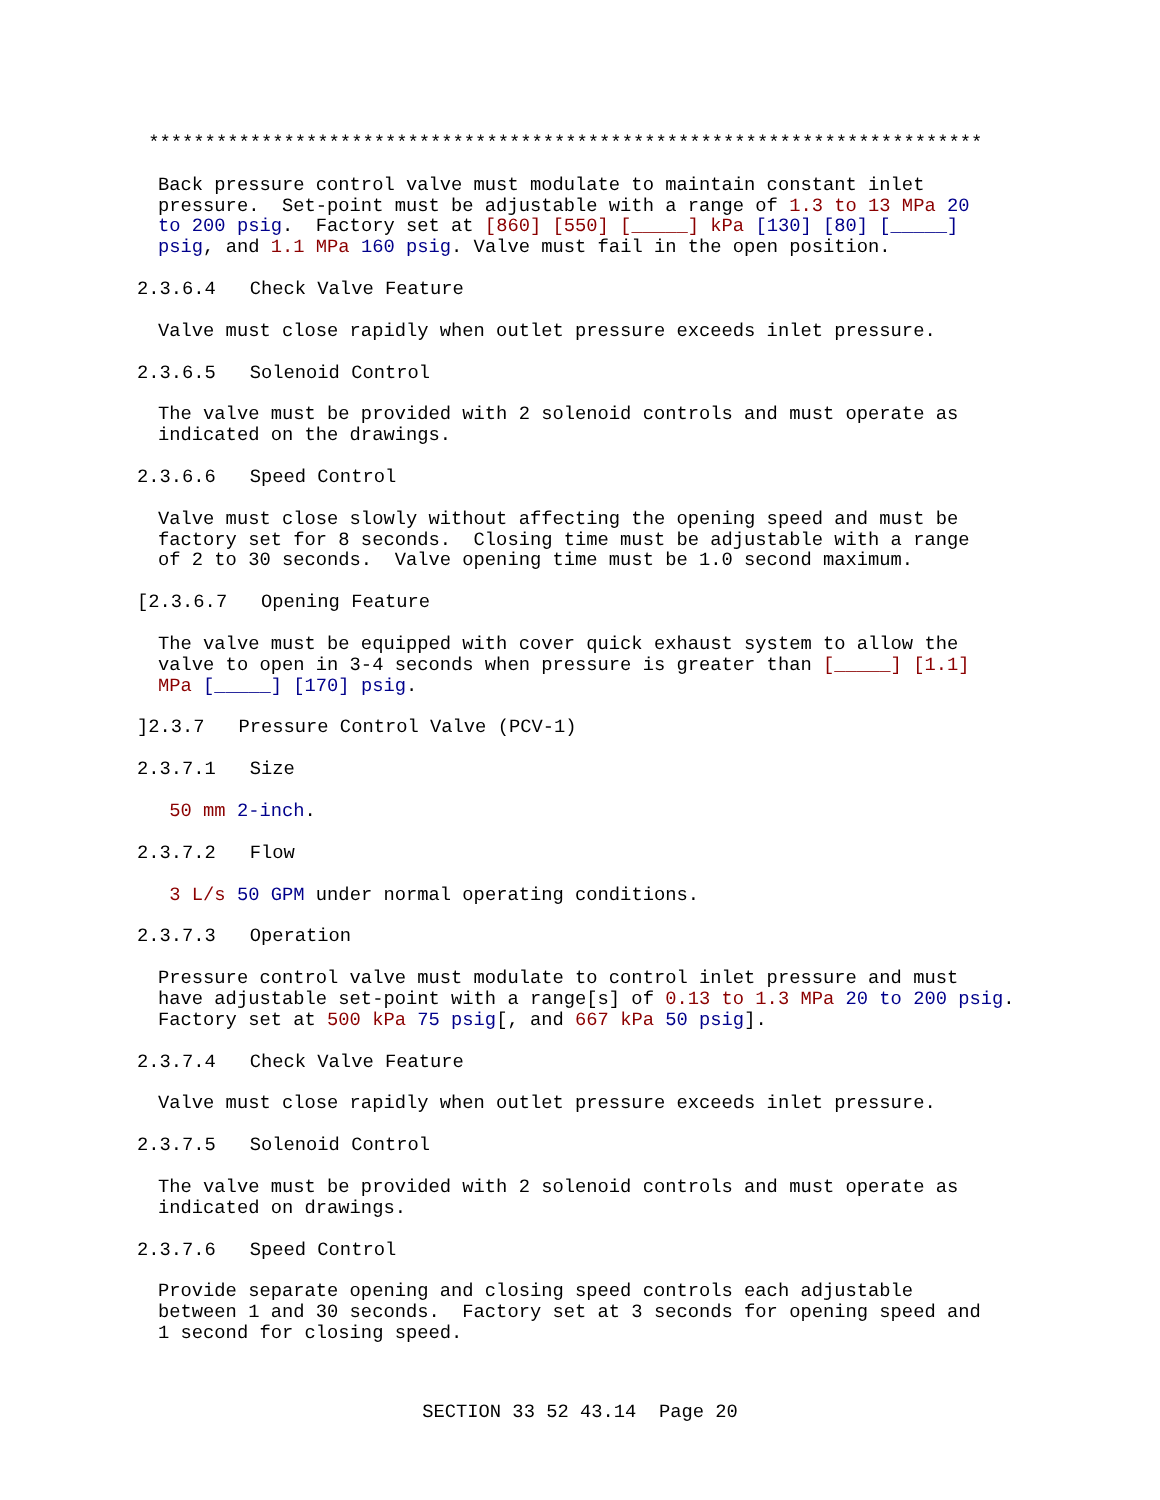**************************************************************************
Back pressure control valve must modulate to maintain constant inlet pressure. Set-point must be adjustable with a range of 1.3 to 13 MPa 20 to 200 psig. Factory set at [860] [550] [_____] kPa [130] [80] [_____] psig, and 1.1 MPa 160 psig. Valve must fail in the open position.
2.3.6.4 Check Valve Feature
Valve must close rapidly when outlet pressure exceeds inlet pressure.
2.3.6.5 Solenoid Control
The valve must be provided with 2 solenoid controls and must operate as indicated on the drawings.
2.3.6.6 Speed Control
Valve must close slowly without affecting the opening speed and must be factory set for 8 seconds. Closing time must be adjustable with a range of 2 to 30 seconds. Valve opening time must be 1.0 second maximum.
[2.3.6.7 Opening Feature
The valve must be equipped with cover quick exhaust system to allow the valve to open in 3-4 seconds when pressure is greater than [_____] [1.1] MPa [_____] [170] psig.
]2.3.7 Pressure Control Valve (PCV-1)
2.3.7.1 Size
50 mm 2-inch.
2.3.7.2 Flow
3 L/s 50 GPM under normal operating conditions.
2.3.7.3 Operation
Pressure control valve must modulate to control inlet pressure and must have adjustable set-point with a range[s] of 0.13 to 1.3 MPa 20 to 200 psig. Factory set at 500 kPa 75 psig[, and 667 kPa 50 psig].
2.3.7.4 Check Valve Feature
Valve must close rapidly when outlet pressure exceeds inlet pressure.
2.3.7.5 Solenoid Control
The valve must be provided with 2 solenoid controls and must operate as indicated on drawings.
2.3.7.6 Speed Control
Provide separate opening and closing speed controls each adjustable between 1 and 30 seconds. Factory set at 3 seconds for opening speed and 1 second for closing speed.
SECTION 33 52 43.14 Page 20